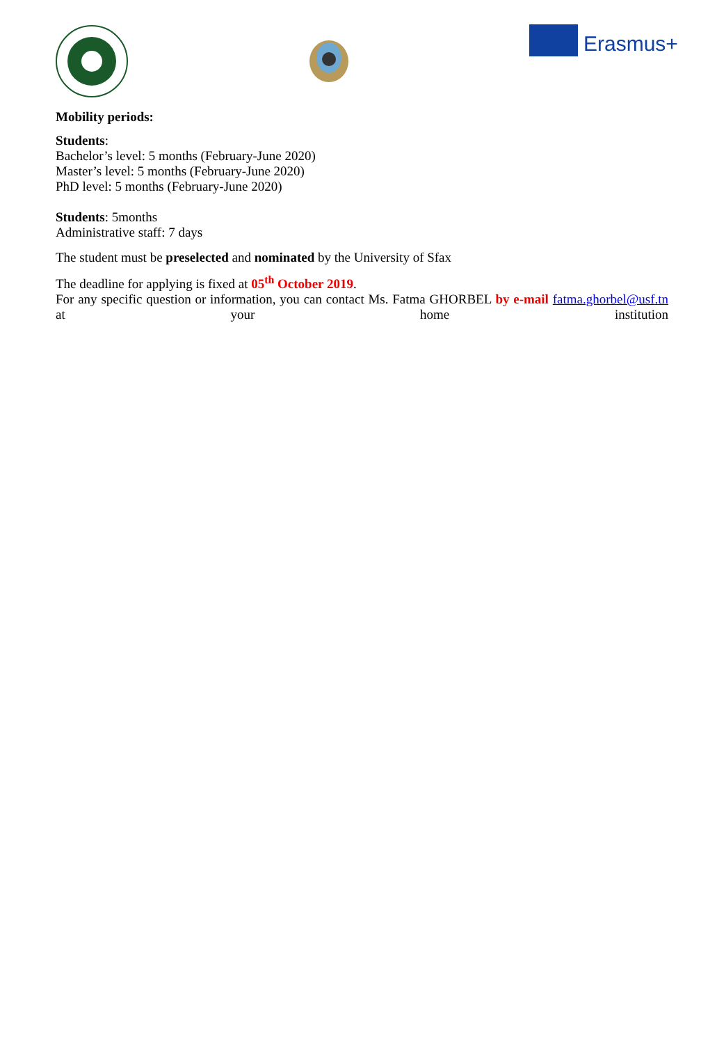Erasmus+
Mobility periods:
Students:
Bachelor’s level: 5 months (February-June 2020)
Master’s level: 5 months (February-June 2020)
PhD level: 5 months (February-June 2020)
Students: 5months
Administrative staff: 7 days
The student must be preselected and nominated by the University of Sfax
The deadline for applying is fixed at 05<sup>th</sup> October 2019.
For any specific question or information, you can contact Ms. Fatma GHORBEL by e-mail fatma.ghorbel@usf.tn at your home institution